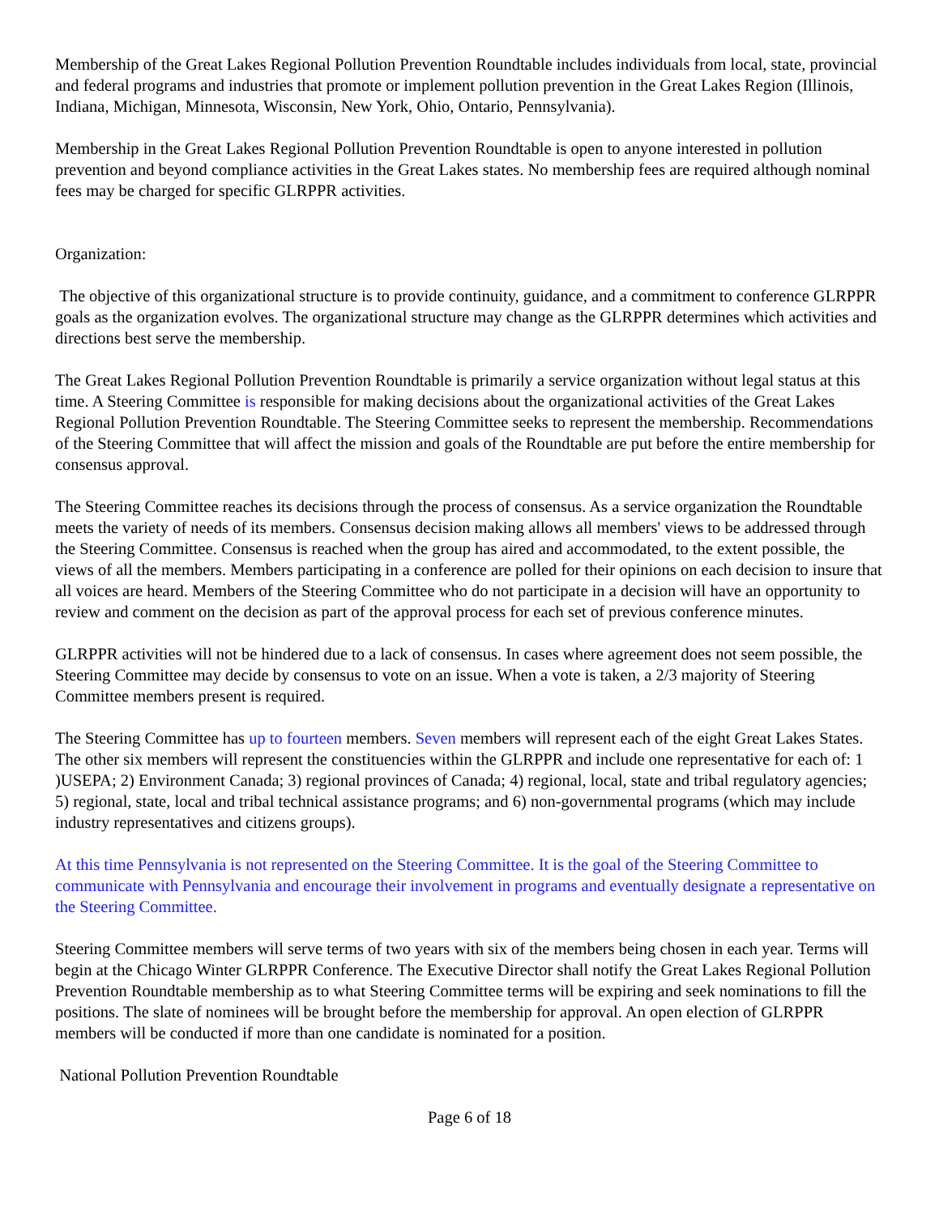Membership of the Great Lakes Regional Pollution Prevention Roundtable includes individuals from local, state, provincial and federal programs and industries that promote or implement pollution prevention in the Great Lakes Region (Illinois, Indiana, Michigan, Minnesota, Wisconsin, New York, Ohio, Ontario, Pennsylvania).
Membership in the Great Lakes Regional Pollution Prevention Roundtable is open to anyone interested in pollution prevention and beyond compliance activities in the Great Lakes states. No membership fees are required although nominal fees may be charged for specific GLRPPR activities.
Organization:
The objective of this organizational structure is to provide continuity, guidance, and a commitment to conference GLRPPR goals as the organization evolves. The organizational structure may change as the GLRPPR determines which activities and directions best serve the membership.
The Great Lakes Regional Pollution Prevention Roundtable is primarily a service organization without legal status at this time. A Steering Committee is responsible for making decisions about the organizational activities of the Great Lakes Regional Pollution Prevention Roundtable. The Steering Committee seeks to represent the membership. Recommendations of the Steering Committee that will affect the mission and goals of the Roundtable are put before the entire membership for consensus approval.
The Steering Committee reaches its decisions through the process of consensus. As a service organization the Roundtable meets the variety of needs of its members. Consensus decision making allows all members' views to be addressed through the Steering Committee. Consensus is reached when the group has aired and accommodated, to the extent possible, the views of all the members. Members participating in a conference are polled for their opinions on each decision to insure that all voices are heard. Members of the Steering Committee who do not participate in a decision will have an opportunity to review and comment on the decision as part of the approval process for each set of previous conference minutes.
GLRPPR activities will not be hindered due to a lack of consensus. In cases where agreement does not seem possible, the Steering Committee may decide by consensus to vote on an issue. When a vote is taken, a 2/3 majority of Steering Committee members present is required.
The Steering Committee has up to fourteen members. Seven members will represent each of the eight Great Lakes States. The other six members will represent the constituencies within the GLRPPR and include one representative for each of: 1 )USEPA; 2) Environment Canada; 3) regional provinces of Canada; 4) regional, local, state and tribal regulatory agencies; 5) regional, state, local and tribal technical assistance programs; and 6) non-governmental programs (which may include industry representatives and citizens groups).
At this time Pennsylvania is not represented on the Steering Committee. It is the goal of the Steering Committee to communicate with Pennsylvania and encourage their involvement in programs and eventually designate a representative on the Steering Committee.
Steering Committee members will serve terms of two years with six of the members being chosen in each year. Terms will begin at the Chicago Winter GLRPPR Conference. The Executive Director shall notify the Great Lakes Regional Pollution Prevention Roundtable membership as to what Steering Committee terms will be expiring and seek nominations to fill the positions. The slate of nominees will be brought before the membership for approval. An open election of GLRPPR members will be conducted if more than one candidate is nominated for a position.
National Pollution Prevention Roundtable
Page 6 of 18